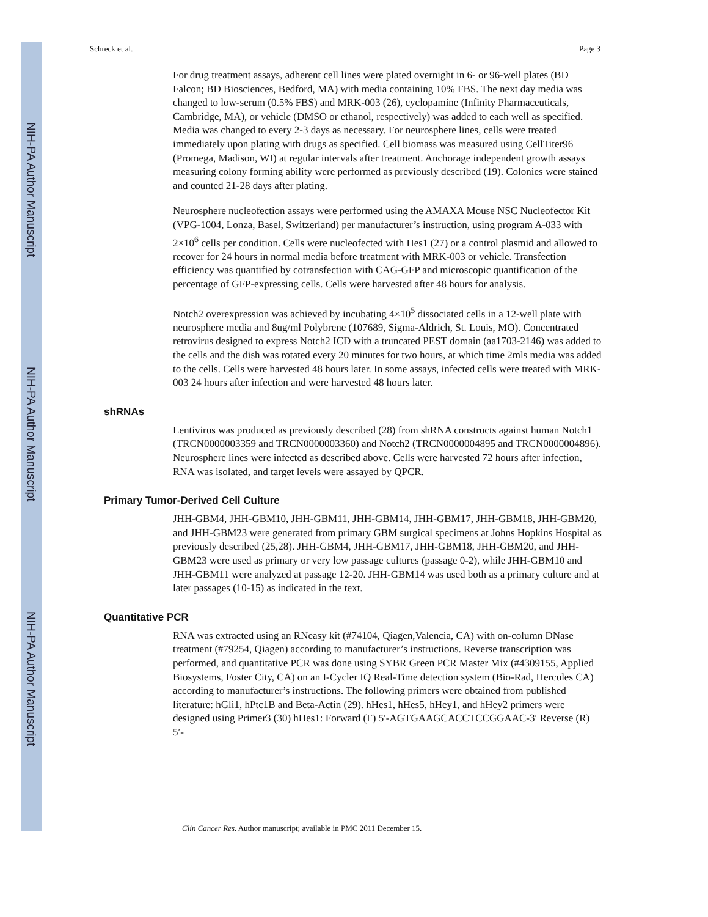NIH-PA Author Manuscript
NIH-PA Author Manuscript
NIH-PA Author Manuscript
Schreck et al. Page 3
For drug treatment assays, adherent cell lines were plated overnight in 6- or 96-well plates (BD Falcon; BD Biosciences, Bedford, MA) with media containing 10% FBS. The next day media was changed to low-serum (0.5% FBS) and MRK-003 (26), cyclopamine (Infinity Pharmaceuticals, Cambridge, MA), or vehicle (DMSO or ethanol, respectively) was added to each well as specified. Media was changed to every 2-3 days as necessary. For neurosphere lines, cells were treated immediately upon plating with drugs as specified. Cell biomass was measured using CellTiter96 (Promega, Madison, WI) at regular intervals after treatment. Anchorage independent growth assays measuring colony forming ability were performed as previously described (19). Colonies were stained and counted 21-28 days after plating.
Neurosphere nucleofection assays were performed using the AMAXA Mouse NSC Nucleofector Kit (VPG-1004, Lonza, Basel, Switzerland) per manufacturer’s instruction, using program A-033 with 2×10<sup>6</sup> cells per condition. Cells were nucleofected with Hes1 (27) or a control plasmid and allowed to recover for 24 hours in normal media before treatment with MRK-003 or vehicle. Transfection efficiency was quantified by cotransfection with CAG-GFP and microscopic quantification of the percentage of GFP-expressing cells. Cells were harvested after 48 hours for analysis.
Notch2 overexpression was achieved by incubating 4×10<sup>5</sup> dissociated cells in a 12-well plate with neurosphere media and 8ug/ml Polybrene (107689, Sigma-Aldrich, St. Louis, MO). Concentrated retrovirus designed to express Notch2 ICD with a truncated PEST domain (aa1703-2146) was added to the cells and the dish was rotated every 20 minutes for two hours, at which time 2mls media was added to the cells. Cells were harvested 48 hours later. In some assays, infected cells were treated with MRK-003 24 hours after infection and were harvested 48 hours later.
shRNAs
Lentivirus was produced as previously described (28) from shRNA constructs against human Notch1 (TRCN0000003359 and TRCN0000003360) and Notch2 (TRCN0000004895 and TRCN0000004896). Neurosphere lines were infected as described above. Cells were harvested 72 hours after infection, RNA was isolated, and target levels were assayed by QPCR.
Primary Tumor-Derived Cell Culture
JHH-GBM4, JHH-GBM10, JHH-GBM11, JHH-GBM14, JHH-GBM17, JHH-GBM18, JHH-GBM20, and JHH-GBM23 were generated from primary GBM surgical specimens at Johns Hopkins Hospital as previously described (25,28). JHH-GBM4, JHH-GBM17, JHH-GBM18, JHH-GBM20, and JHH-GBM23 were used as primary or very low passage cultures (passage 0-2), while JHH-GBM10 and JHH-GBM11 were analyzed at passage 12-20. JHH-GBM14 was used both as a primary culture and at later passages (10-15) as indicated in the text.
Quantitative PCR
RNA was extracted using an RNeasy kit (#74104, Qiagen,Valencia, CA) with on-column DNase treatment (#79254, Qiagen) according to manufacturer’s instructions. Reverse transcription was performed, and quantitative PCR was done using SYBR Green PCR Master Mix (#4309155, Applied Biosystems, Foster City, CA) on an I-Cycler IQ Real-Time detection system (Bio-Rad, Hercules CA) according to manufacturer’s instructions. The following primers were obtained from published literature: hGli1, hPtc1B and Beta-Actin (29). hHes1, hHes5, hHey1, and hHey2 primers were designed using Primer3 (30) hHes1: Forward (F) 5′-AGTGAAGCACCTCCGGAAC-3′ Reverse (R) 5′-
Clin Cancer Res. Author manuscript; available in PMC 2011 December 15.